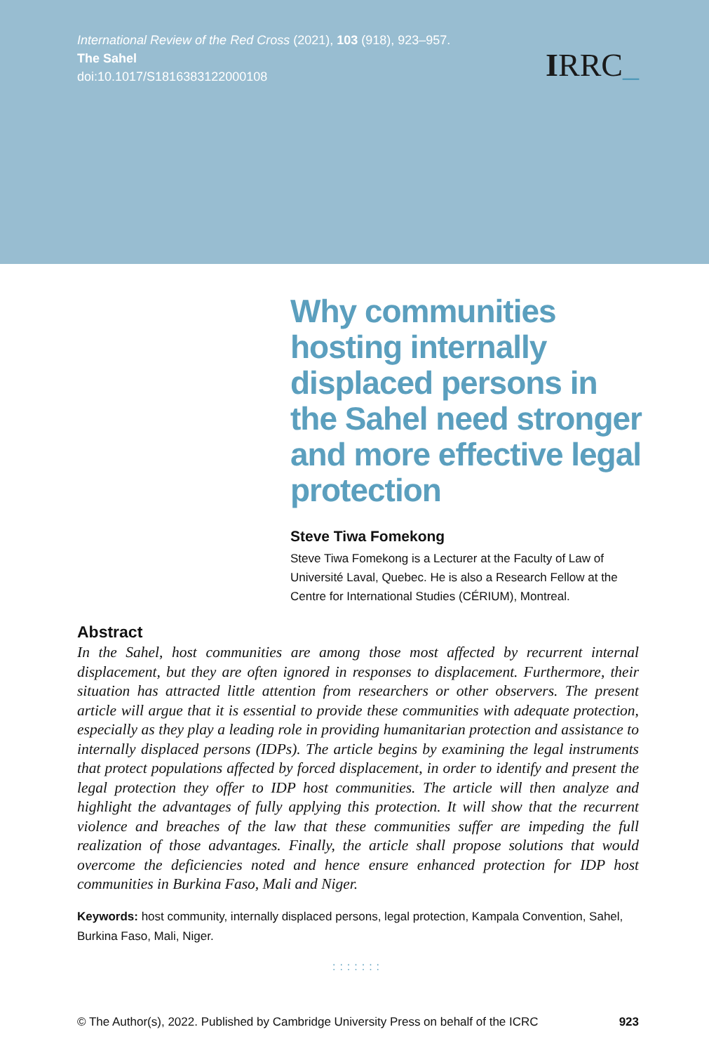International Review of the Red Cross (2021), 103 (918), 923–957.
The Sahel
doi:10.1017/S1816383122000108
IRRC_
Why communities hosting internally displaced persons in the Sahel need stronger and more effective legal protection
Steve Tiwa Fomekong
Steve Tiwa Fomekong is a Lecturer at the Faculty of Law of Université Laval, Quebec. He is also a Research Fellow at the Centre for International Studies (CÉRIUM), Montreal.
Abstract
In the Sahel, host communities are among those most affected by recurrent internal displacement, but they are often ignored in responses to displacement. Furthermore, their situation has attracted little attention from researchers or other observers. The present article will argue that it is essential to provide these communities with adequate protection, especially as they play a leading role in providing humanitarian protection and assistance to internally displaced persons (IDPs). The article begins by examining the legal instruments that protect populations affected by forced displacement, in order to identify and present the legal protection they offer to IDP host communities. The article will then analyze and highlight the advantages of fully applying this protection. It will show that the recurrent violence and breaches of the law that these communities suffer are impeding the full realization of those advantages. Finally, the article shall propose solutions that would overcome the deficiencies noted and hence ensure enhanced protection for IDP host communities in Burkina Faso, Mali and Niger.
Keywords: host community, internally displaced persons, legal protection, Kampala Convention, Sahel, Burkina Faso, Mali, Niger.
:::::::
© The Author(s), 2022. Published by Cambridge University Press on behalf of the ICRC 923